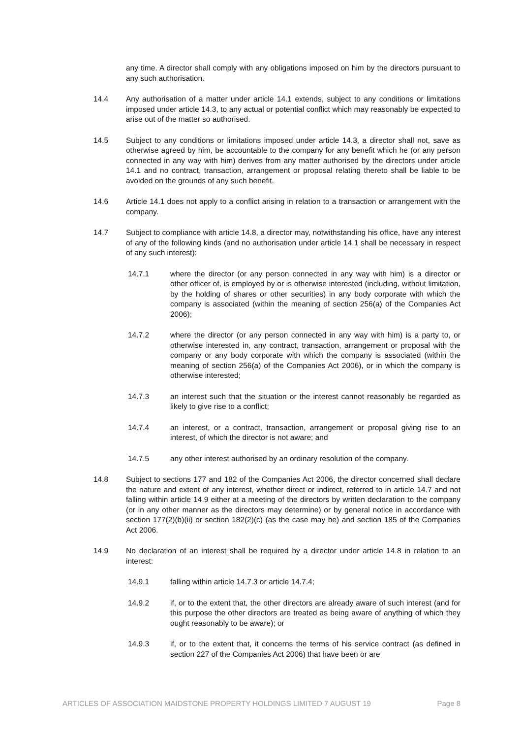any time. A director shall comply with any obligations imposed on him by the directors pursuant to any such authorisation.
14.4 Any authorisation of a matter under article 14.1 extends, subject to any conditions or limitations imposed under article 14.3, to any actual or potential conflict which may reasonably be expected to arise out of the matter so authorised.
14.5 Subject to any conditions or limitations imposed under article 14.3, a director shall not, save as otherwise agreed by him, be accountable to the company for any benefit which he (or any person connected in any way with him) derives from any matter authorised by the directors under article 14.1 and no contract, transaction, arrangement or proposal relating thereto shall be liable to be avoided on the grounds of any such benefit.
14.6 Article 14.1 does not apply to a conflict arising in relation to a transaction or arrangement with the company.
14.7 Subject to compliance with article 14.8, a director may, notwithstanding his office, have any interest of any of the following kinds (and no authorisation under article 14.1 shall be necessary in respect of any such interest):
14.7.1 where the director (or any person connected in any way with him) is a director or other officer of, is employed by or is otherwise interested (including, without limitation, by the holding of shares or other securities) in any body corporate with which the company is associated (within the meaning of section 256(a) of the Companies Act 2006);
14.7.2 where the director (or any person connected in any way with him) is a party to, or otherwise interested in, any contract, transaction, arrangement or proposal with the company or any body corporate with which the company is associated (within the meaning of section 256(a) of the Companies Act 2006), or in which the company is otherwise interested;
14.7.3 an interest such that the situation or the interest cannot reasonably be regarded as likely to give rise to a conflict;
14.7.4 an interest, or a contract, transaction, arrangement or proposal giving rise to an interest, of which the director is not aware; and
14.7.5 any other interest authorised by an ordinary resolution of the company.
14.8 Subject to sections 177 and 182 of the Companies Act 2006, the director concerned shall declare the nature and extent of any interest, whether direct or indirect, referred to in article 14.7 and not falling within article 14.9 either at a meeting of the directors by written declaration to the company (or in any other manner as the directors may determine) or by general notice in accordance with section 177(2)(b)(ii) or section 182(2)(c) (as the case may be) and section 185 of the Companies Act 2006.
14.9 No declaration of an interest shall be required by a director under article 14.8 in relation to an interest:
14.9.1 falling within article 14.7.3 or article 14.7.4;
14.9.2 if, or to the extent that, the other directors are already aware of such interest (and for this purpose the other directors are treated as being aware of anything of which they ought reasonably to be aware); or
14.9.3 if, or to the extent that, it concerns the terms of his service contract (as defined in section 227 of the Companies Act 2006) that have been or are
ARTICLES OF ASSOCIATION MAIDSTONE PROPERTY HOLDINGS LIMITED 7 AUGUST 19 Page 8